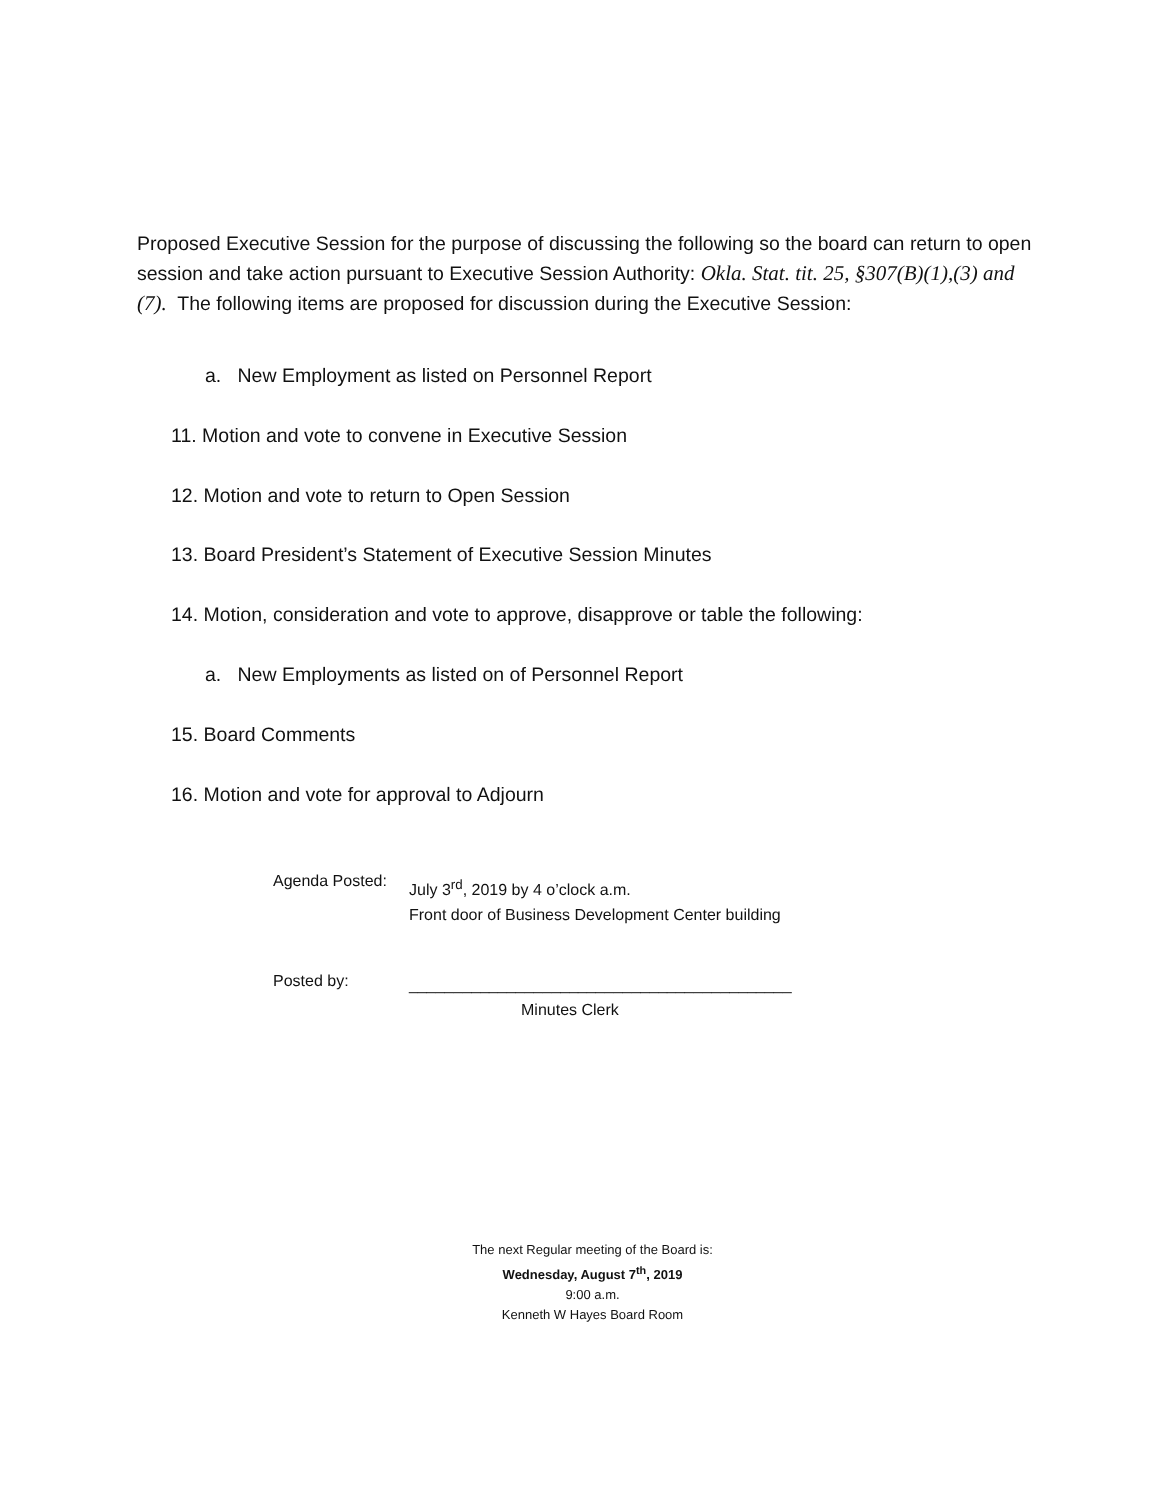Proposed Executive Session for the purpose of discussing the following so the board can return to open session and take action pursuant to Executive Session Authority: Okla. Stat. tit. 25, §307(B)(1),(3) and (7). The following items are proposed for discussion during the Executive Session:
a. New Employment as listed on Personnel Report
11. Motion and vote to convene in Executive Session
12. Motion and vote to return to Open Session
13. Board President’s Statement of Executive Session Minutes
14. Motion, consideration and vote to approve, disapprove or table the following:
a. New Employments as listed on of Personnel Report
15. Board Comments
16. Motion and vote for approval to Adjourn
Agenda Posted:
July 3<sup>rd</sup>, 2019 by 4 o’clock a.m.
Front door of Business Development Center building
Posted by:
___________________________________________
Minutes Clerk
The next Regular meeting of the Board is:
Wednesday, August 7<sup>th</sup>, 2019
9:00 a.m.
Kenneth W Hayes Board Room